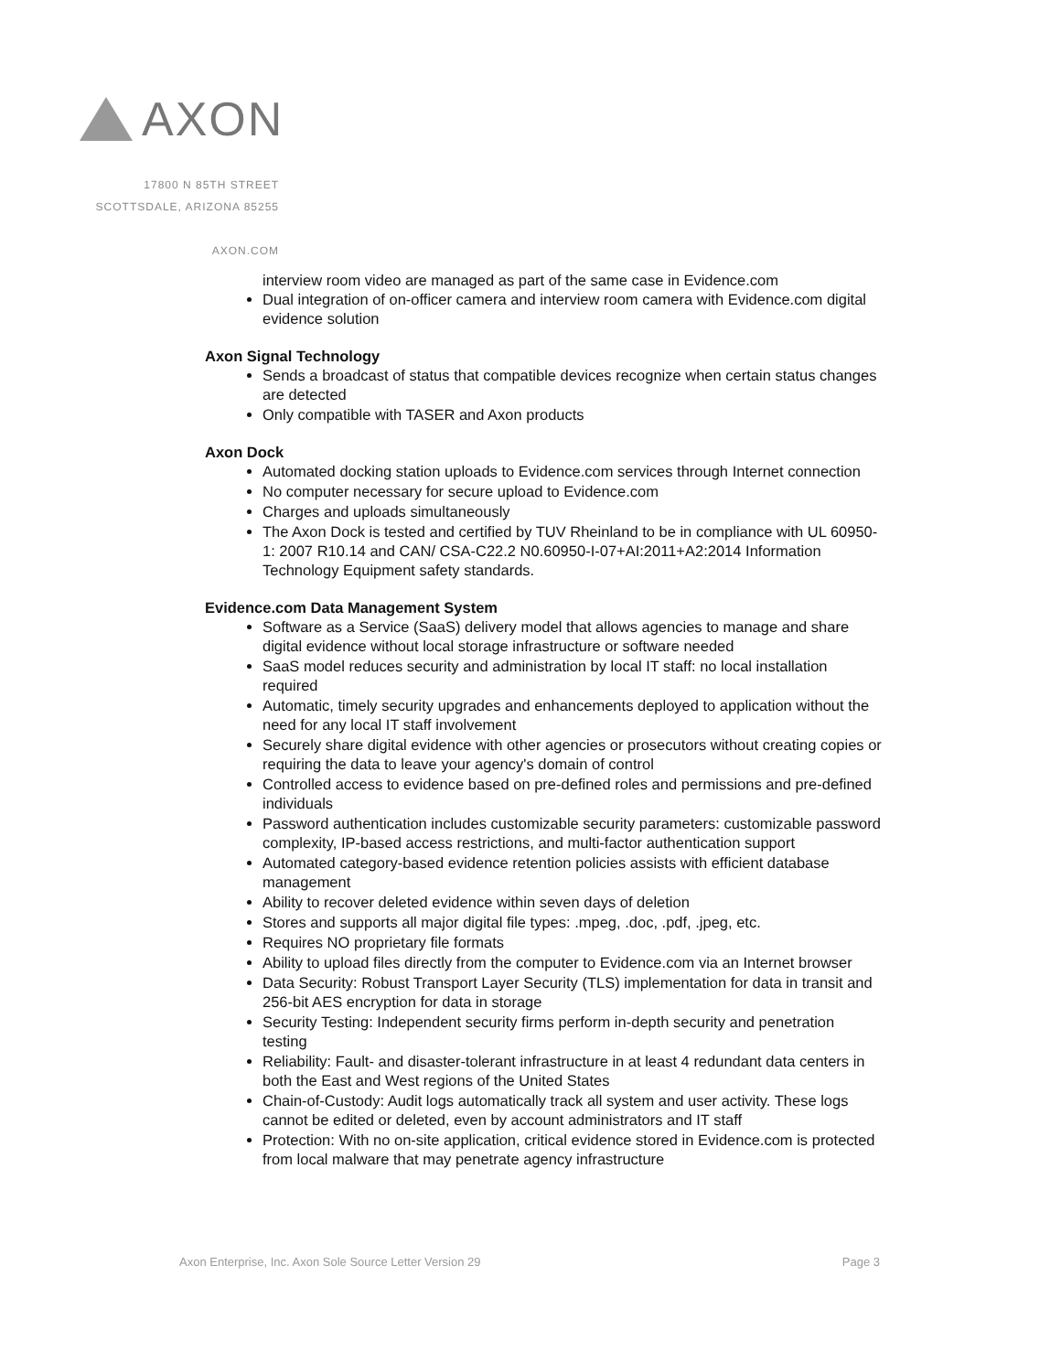AXON
17800 N 85TH STREET
SCOTTSDALE, ARIZONA 85255
AXON.COM
interview room video are managed as part of the same case in Evidence.com
Dual integration of on-officer camera and interview room camera with Evidence.com digital evidence solution
Axon Signal Technology
Sends a broadcast of status that compatible devices recognize when certain status changes are detected
Only compatible with TASER and Axon products
Axon Dock
Automated docking station uploads to Evidence.com services through Internet connection
No computer necessary for secure upload to Evidence.com
Charges and uploads simultaneously
The Axon Dock is tested and certified by TUV Rheinland to be in compliance with UL 60950-1: 2007 R10.14 and CAN/ CSA-C22.2 N0.60950-I-07+AI:2011+A2:2014 Information Technology Equipment safety standards.
Evidence.com Data Management System
Software as a Service (SaaS) delivery model that allows agencies to manage and share digital evidence without local storage infrastructure or software needed
SaaS model reduces security and administration by local IT staff: no local installation required
Automatic, timely security upgrades and enhancements deployed to application without the need for any local IT staff involvement
Securely share digital evidence with other agencies or prosecutors without creating copies or requiring the data to leave your agency's domain of control
Controlled access to evidence based on pre-defined roles and permissions and pre-defined individuals
Password authentication includes customizable security parameters: customizable password complexity, IP-based access restrictions, and multi-factor authentication support
Automated category-based evidence retention policies assists with efficient database management
Ability to recover deleted evidence within seven days of deletion
Stores and supports all major digital file types: .mpeg, .doc, .pdf, .jpeg, etc.
Requires NO proprietary file formats
Ability to upload files directly from the computer to Evidence.com via an Internet browser
Data Security: Robust Transport Layer Security (TLS) implementation for data in transit and 256-bit AES encryption for data in storage
Security Testing: Independent security firms perform in-depth security and penetration testing
Reliability: Fault- and disaster-tolerant infrastructure in at least 4 redundant data centers in both the East and West regions of the United States
Chain-of-Custody: Audit logs automatically track all system and user activity. These logs cannot be edited or deleted, even by account administrators and IT staff
Protection: With no on-site application, critical evidence stored in Evidence.com is protected from local malware that may penetrate agency infrastructure
Axon Enterprise, Inc. Axon Sole Source Letter Version 29 Page 3